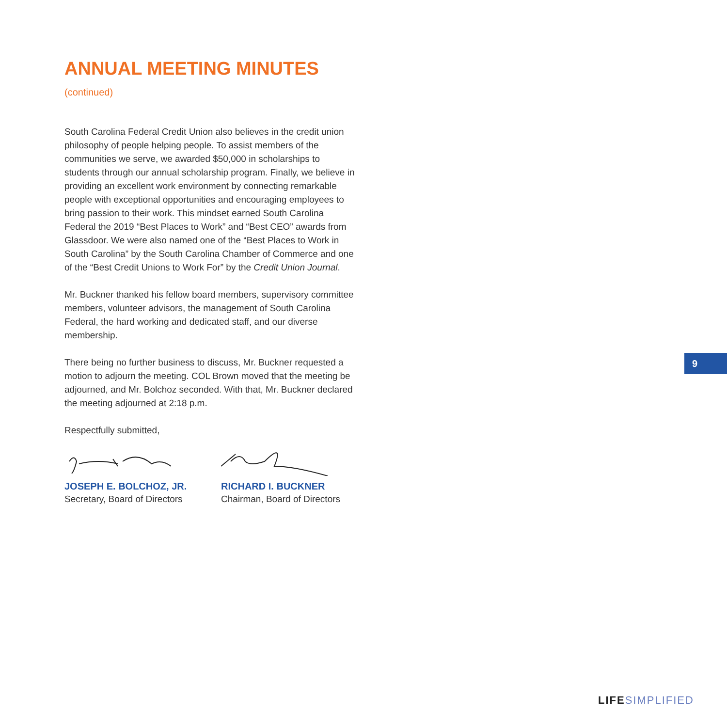ANNUAL MEETING MINUTES (continued)
South Carolina Federal Credit Union also believes in the credit union philosophy of people helping people. To assist members of the communities we serve, we awarded $50,000 in scholarships to students through our annual scholarship program. Finally, we believe in providing an excellent work environment by connecting remarkable people with exceptional opportunities and encouraging employees to bring passion to their work. This mindset earned South Carolina Federal the 2019 “Best Places to Work” and “Best CEO” awards from Glassdoor. We were also named one of the “Best Places to Work in South Carolina” by the South Carolina Chamber of Commerce and one of the “Best Credit Unions to Work For” by the Credit Union Journal.
Mr. Buckner thanked his fellow board members, supervisory committee members, volunteer advisors, the management of South Carolina Federal, the hard working and dedicated staff, and our diverse membership.
There being no further business to discuss, Mr. Buckner requested a motion to adjourn the meeting. COL Brown moved that the meeting be adjourned, and Mr. Bolchoz seconded. With that, Mr. Buckner declared the meeting adjourned at 2:18 p.m.
Respectfully submitted,
JOSEPH E. BOLCHOZ, JR.
Secretary, Board of Directors
RICHARD I. BUCKNER
Chairman, Board of Directors
9
LIFE SIMPLIFIED